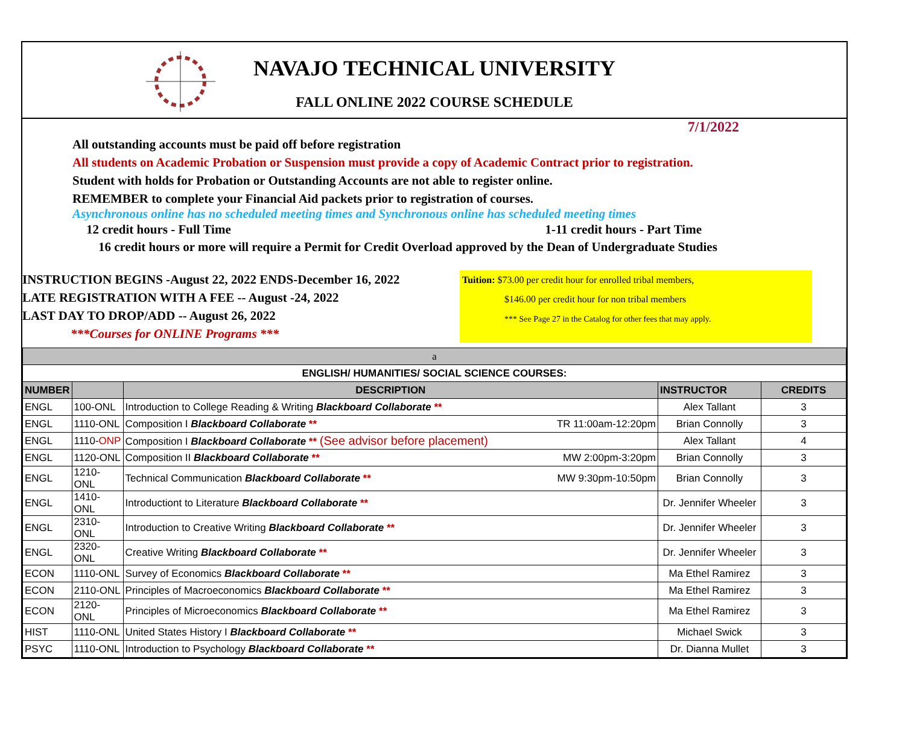NAVAJO TECHNICAL UNIVERSITY
FALL ONLINE 2022 COURSE SCHEDULE
7/1/2022
All outstanding accounts must be paid off before registration
All students on Academic Probation or Suspension must provide a copy of Academic Contract prior to registration.
Student with holds for Probation or Outstanding Accounts are not able to register online.
REMEMBER to complete your Financial Aid packets prior to registration of courses.
Asynchronous online has no scheduled meeting times and Synchronous online has scheduled meeting times
12 credit hours - Full Time 1-11 credit hours - Part Time
16 credit hours or more will require a Permit for Credit Overload approved by the Dean of Undergraduate Studies
INSTRUCTION BEGINS -August 22, 2022 ENDS-December 16, 2022
LATE REGISTRATION WITH A FEE -- August -24, 2022
LAST DAY TO DROP/ADD -- August 26, 2022
***Courses for ONLINE Programs ***
Tuition: $73.00 per credit hour for enrolled tribal members,
$146.00 per credit hour for non tribal members
*** See Page 27 in the Catalog for other fees that may apply.
| a | | | | |
| ENGLISH/ HUMANITIES/ SOCIAL SCIENCE COURSES: | | | | |
| NUMBER | | DESCRIPTION | INSTRUCTOR | CREDITS |
| ENGL | 100-ONL | Introduction to College Reading & Writing Blackboard Collaborate ** | Alex Tallant | 3 |
| ENGL | 1110-ONL | Composition I Blackboard Collaborate ** TR 11:00am-12:20pm | Brian Connolly | 3 |
| ENGL | 1110- ONP | Composition I Blackboard Collaborate ** (See advisor before placement) | Alex Tallant | 4 |
| ENGL | 1120-ONL | Composition II Blackboard Collaborate ** MW 2:00pm-3:20pm | Brian Connolly | 3 |
| ENGL | 1210-ONL | Technical Communication Blackboard Collaborate ** MW 9:30pm-10:50pm | Brian Connolly | 3 |
| ENGL | 1410-ONL | Introductiont to Literature Blackboard Collaborate ** | Dr. Jennifer Wheeler | 3 |
| ENGL | 2310-ONL | Introduction to Creative Writing Blackboard Collaborate ** | Dr. Jennifer Wheeler | 3 |
| ENGL | 2320-ONL | Creative Writing Blackboard Collaborate ** | Dr. Jennifer Wheeler | 3 |
| ECON | 1110-ONL | Survey of Economics Blackboard Collaborate ** | Ma Ethel Ramirez | 3 |
| ECON | 2110-ONL | Principles of Macroeconomics Blackboard Collaborate ** | Ma Ethel Ramirez | 3 |
| ECON | 2120-ONL | Principles of Microeconomics Blackboard Collaborate ** | Ma Ethel Ramirez | 3 |
| HIST | 1110-ONL | United States History I Blackboard Collaborate ** | Michael Swick | 3 |
| PSYC | 1110-ONL | Introduction to Psychology Blackboard Collaborate ** | Dr. Dianna Mullet | 3 |